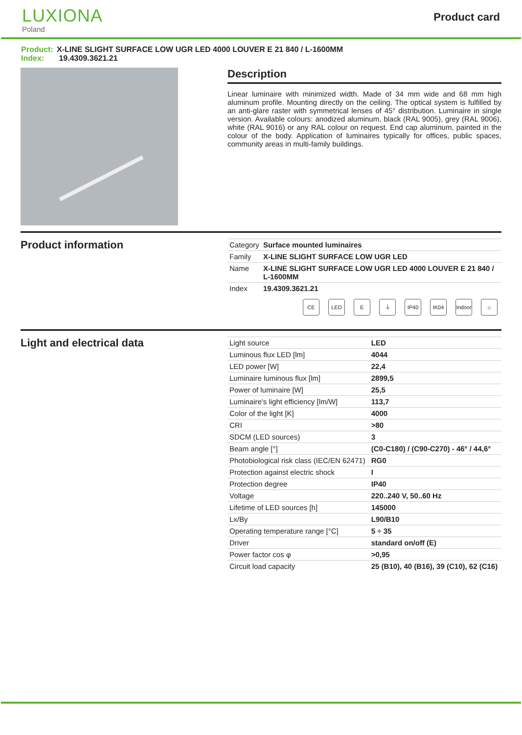LUXIONA
Poland
Product card
Product: X-LINE SLIGHT SURFACE LOW UGR LED 4000 LOUVER E 21 840 / L-1600MM
Index: 19.4309.3621.21
Description
Linear luminaire with minimized width. Made of 34 mm wide and 68 mm high aluminum profile. Mounting directly on the ceiling. The optical system is fulfilled by an anti-glare raster with symmetrical lenses of 45° distribution. Luminaire in single version. Available colours: anodized aluminum, black (RAL 9005), grey (RAL 9006), white (RAL 9016) or any RAL colour on request. End cap aluminum, painted in the colour of the body. Application of luminaires typically for offices, public spaces, community areas in multi-family buildings.
Product information
| Category | Surface mounted luminaires |
| Family | X-LINE SLIGHT SURFACE LOW UGR LED |
| Name | X-LINE SLIGHT SURFACE LOW UGR LED 4000 LOUVER E 21 840 / L-1600MM |
| Index | 19.4309.3621.21 |
CE LED E ⏚ IP40 IK04 Indoor
⌂
Light and electrical data
| Light source | LED |
| Luminous flux LED [lm] | 4044 |
| LED power [W] | 22,4 |
| Luminaire luminous flux [lm] | 2899,5 |
| Power of luminaire [W] | 25,5 |
| Luminaire's light efficiency [lm/W] | 113,7 |
| Color of the light [K] | 4000 |
| CRI | >80 |
| SDCM (LED sources) | 3 |
| Beam angle [°] | (C0-C180) / (C90-C270) - 46° / 44,6° |
| Photobiological risk class (IEC/EN 62471) | RG0 |
| Protection against electric shock | I |
| Protection degree | IP40 |
| Voltage | 220..240 V, 50..60 Hz |
| Lifetime of LED sources [h] | 145000 |
| Lx/By | L90/B10 |
| Operating temperature range [°C] | 5 ÷ 35 |
| Driver | standard on/off (E) |
| Power factor cos φ | >0,95 |
| Circuit load capacity | 25 (B10), 40 (B16), 39 (C10), 62 (C16) |